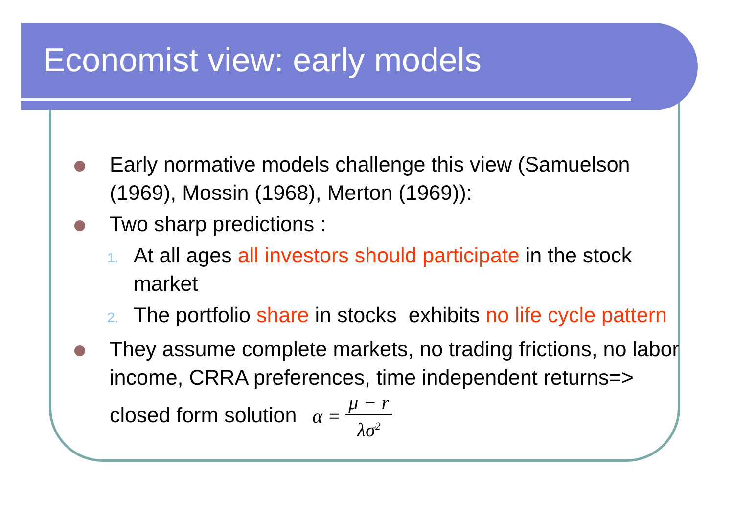Economist view: early models
Early normative models challenge this view (Samuelson (1969), Mossin (1968), Merton (1969)):
Two sharp predictions :
1.
At all ages all investors should participate in the stock market
2.
The portfolio share in stocks exhibits no life cycle pattern
They assume complete markets, no trading frictions, no labor income, CRRA preferences, time independent returns=> closed form solution α = μ − r λσ<sup>2</sup>